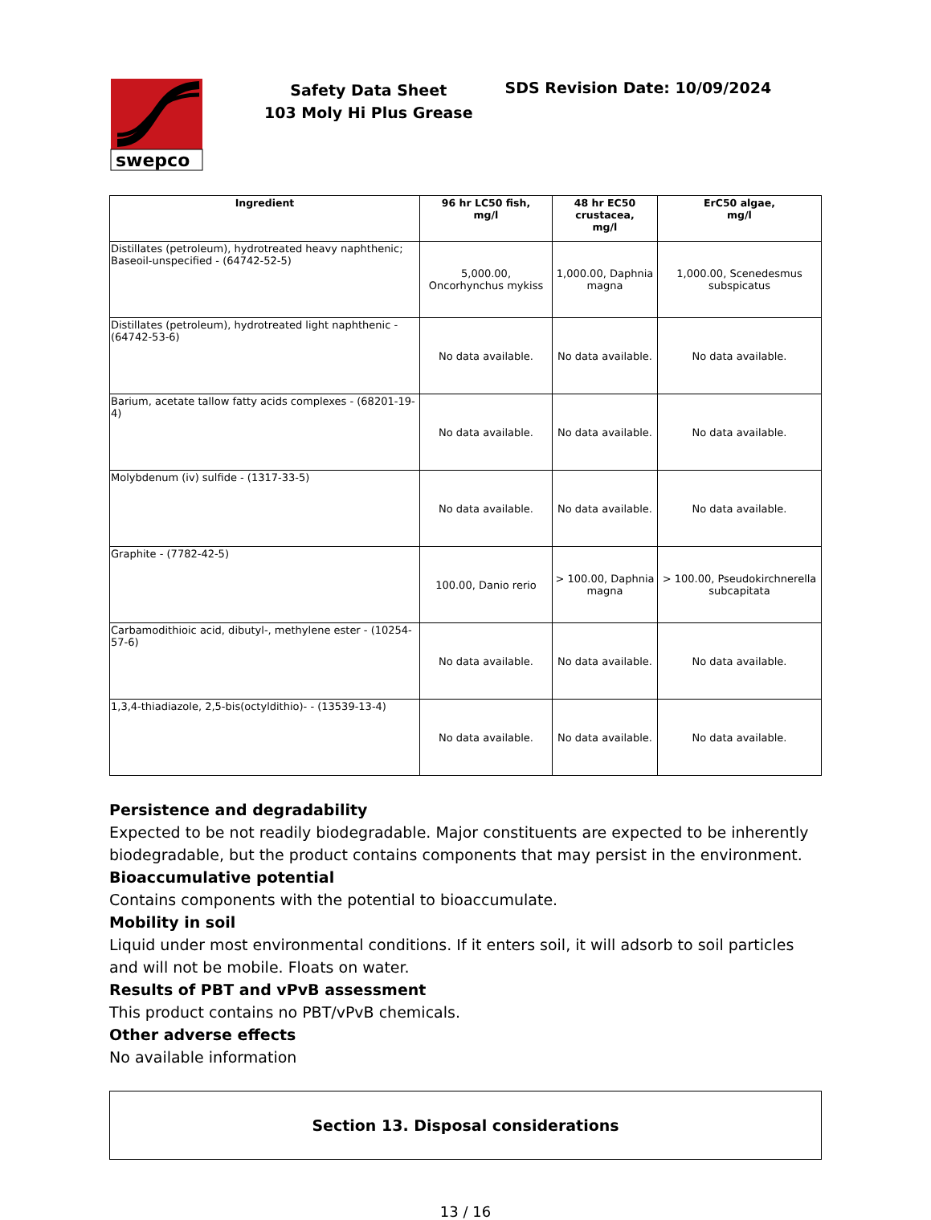swepco
Safety Data Sheet
103 Moly Hi Plus Grease
SDS Revision Date: 10/09/2024
| Ingredient | 96 hr LC50 fish, mg/l | 48 hr EC50 crustacea, mg/l | ErC50 algae, mg/l |
| --- | --- | --- | --- |
| Distillates (petroleum), hydrotreated heavy naphthenic; Baseoil-unspecified - (64742-52-5) | 5,000.00, Oncorhynchus mykiss | 1,000.00, Daphnia magna | 1,000.00, Scenedesmus subspicatus |
| Distillates (petroleum), hydrotreated light naphthenic - (64742-53-6) | No data available. | No data available. | No data available. |
| Barium, acetate tallow fatty acids complexes - (68201-19-4) | No data available. | No data available. | No data available. |
| Molybdenum (iv) sulfide - (1317-33-5) | No data available. | No data available. | No data available. |
| Graphite - (7782-42-5) | 100.00, Danio rerio | > 100.00, Daphnia magna | > 100.00, Pseudokirchnerella subcapitata |
| Carbamodithioic acid, dibutyl-, methylene ester - (10254-57-6) | No data available. | No data available. | No data available. |
| 1,3,4-thiadiazole, 2,5-bis(octyldithio)- - (13539-13-4) | No data available. | No data available. | No data available. |
Persistence and degradability
Expected to be not readily biodegradable. Major constituents are expected to be inherently biodegradable, but the product contains components that may persist in the environment.
Bioaccumulative potential
Contains components with the potential to bioaccumulate.
Mobility in soil
Liquid under most environmental conditions. If it enters soil, it will adsorb to soil particles and will not be mobile. Floats on water.
Results of PBT and vPvB assessment
This product contains no PBT/vPvB chemicals.
Other adverse effects
No available information
Section 13. Disposal considerations
13 / 16